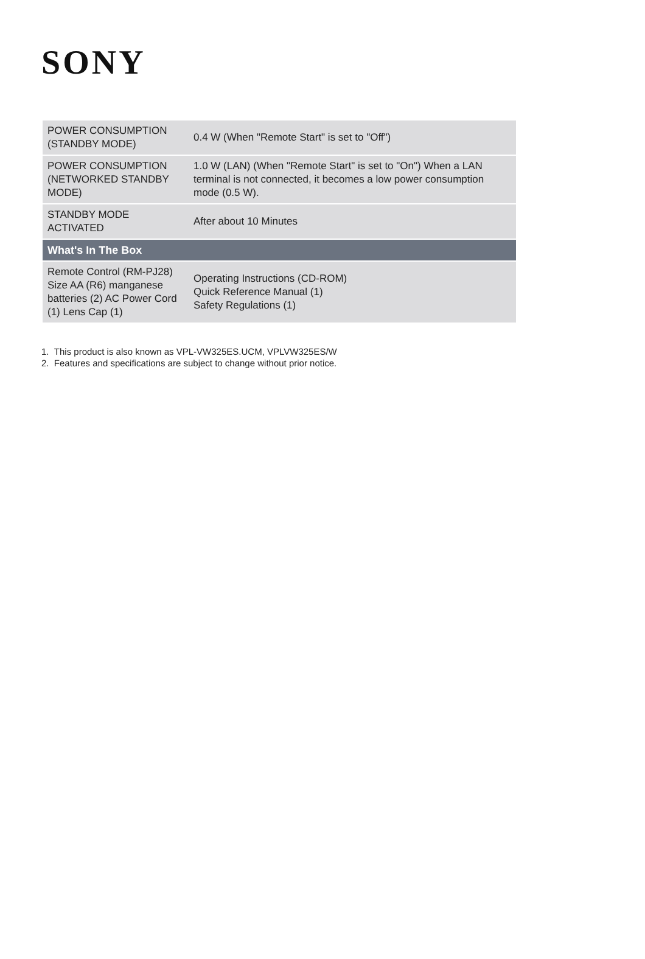SONY
| POWER CONSUMPTION (STANDBY MODE) | 0.4 W (When "Remote Start" is set to "Off") |
| POWER CONSUMPTION (NETWORKED STANDBY MODE) | 1.0 W (LAN) (When "Remote Start" is set to "On") When a LAN terminal is not connected, it becomes a low power consumption mode (0.5 W). |
| STANDBY MODE ACTIVATED | After about 10 Minutes |
| What's In The Box | |
| Remote Control (RM-PJ28) Size AA (R6) manganese batteries (2) AC Power Cord (1) Lens Cap (1) | Operating Instructions (CD-ROM) Quick Reference Manual (1) Safety Regulations (1) |
1. This product is also known as VPL-VW325ES.UCM, VPLVW325ES/W
2. Features and specifications are subject to change without prior notice.